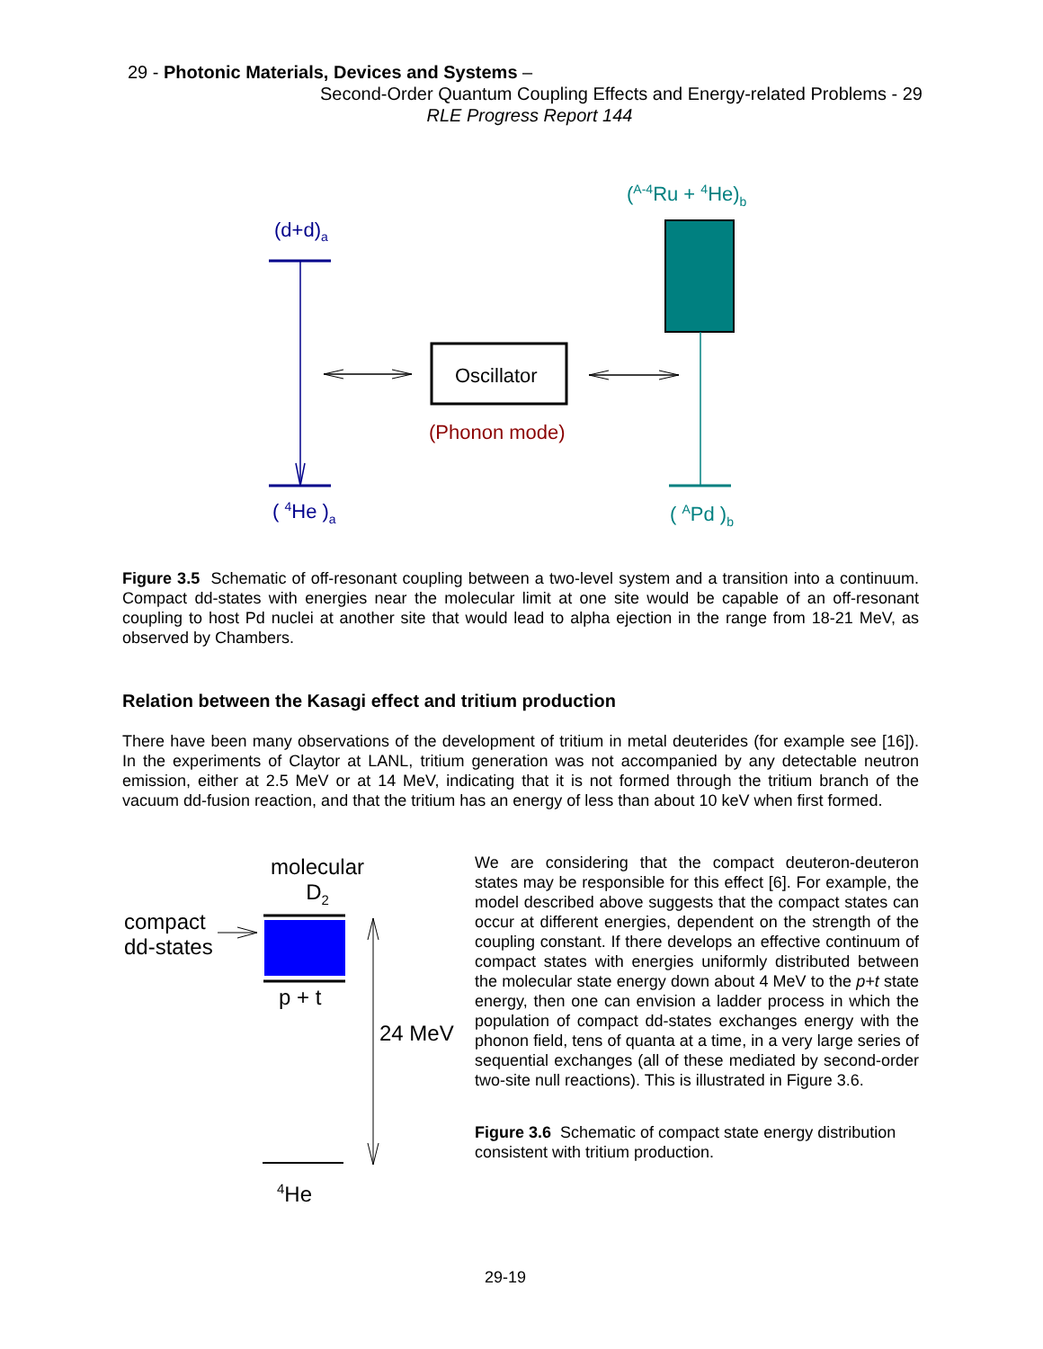29 - Photonic Materials, Devices and Systems –
Second-Order Quantum Coupling Effects and Energy-related Problems - 29
RLE Progress Report 144
(d+d)<sub>a</sub>
(<sup>A-4</sup>Ru + <sup>4</sup>He)<sub>b</sub>
Oscillator
(Phonon mode)
( <sup>4</sup>He )<sub>a</sub> ( <sup>A</sup>Pd )<sub>b</sub>
Figure 3.5 Schematic of off-resonant coupling between a two-level system and a transition into a continuum. Compact dd-states with energies near the molecular limit at one site would be capable of an off-resonant coupling to host Pd nuclei at another site that would lead to alpha ejection in the range from 18-21 MeV, as observed by Chambers.
Relation between the Kasagi effect and tritium production
There have been many observations of the development of tritium in metal deuterides (for example see [16]). In the experiments of Claytor at LANL, tritium generation was not accompanied by any detectable neutron emission, either at 2.5 MeV or at 14 MeV, indicating that it is not formed through the tritium branch of the vacuum dd-fusion reaction, and that the tritium has an energy of less than about 10 keV when first formed.
molecular
D<sub>2</sub>
compact
dd-states
p + t
24 MeV
<sup>4</sup>He
We are considering that the compact deuteron-deuteron states may be responsible for this effect [6]. For example, the model described above suggests that the compact states can occur at different energies, dependent on the strength of the coupling constant. If there develops an effective continuum of compact states with energies uniformly distributed between the molecular state energy down about 4 MeV to the p+t state energy, then one can envision a ladder process in which the population of compact dd-states exchanges energy with the phonon field, tens of quanta at a time, in a very large series of sequential exchanges (all of these mediated by second-order two-site null reactions). This is illustrated in Figure 3.6.
Figure 3.6 Schematic of compact state energy distribution consistent with tritium production.
29-19